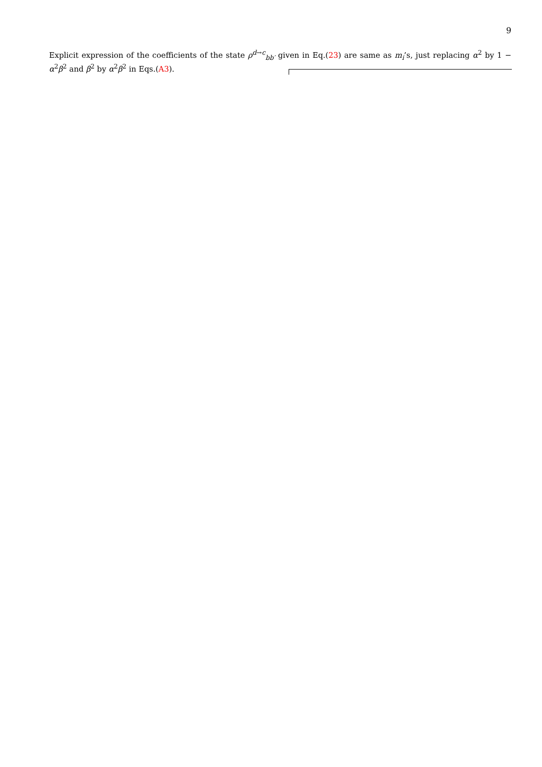9
Explicit expression of the coefficients of the state ρ<sup>d→c</sup><sub>bb′</sub> given in Eq.(23) are same as m<sub>i</sub>’s, just replacing α<sup>2</sup> by 1 − α<sup>2</sup>β<sup>2</sup> and β<sup>2</sup> by α<sup>2</sup>β<sup>2</sup> in Eqs.(A3).